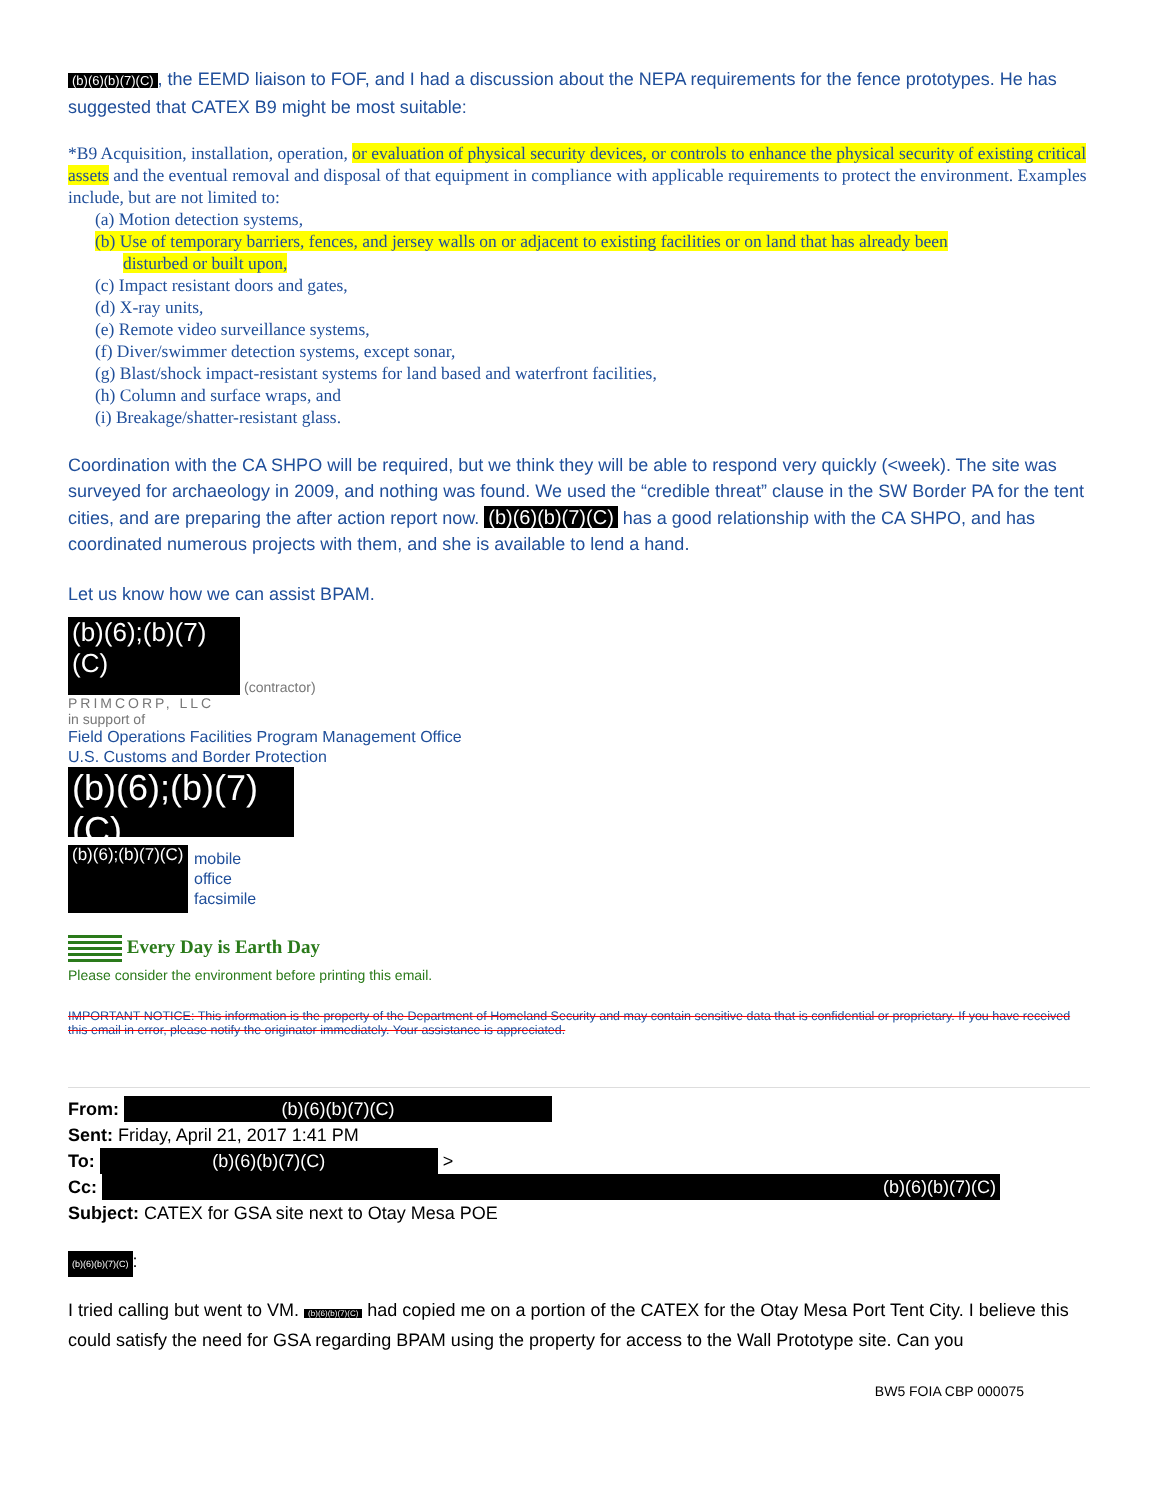(b)(6)(b)(7)(C), the EEMD liaison to FOF, and I had a discussion about the NEPA requirements for the fence prototypes. He has suggested that CATEX B9 might be most suitable:
*B9 Acquisition, installation, operation, or evaluation of physical security devices, or controls to enhance the physical security of existing critical assets and the eventual removal and disposal of that equipment in compliance with applicable requirements to protect the environment. Examples include, but are not limited to:
(a) Motion detection systems,
(b) Use of temporary barriers, fences, and jersey walls on or adjacent to existing facilities or on land that has already been
disturbed or built upon,
(c) Impact resistant doors and gates,
(d) X-ray units,
(e) Remote video surveillance systems,
(f) Diver/swimmer detection systems, except sonar,
(g) Blast/shock impact-resistant systems for land based and waterfront facilities,
(h) Column and surface wraps, and
(i) Breakage/shatter-resistant glass.
Coordination with the CA SHPO will be required, but we think they will be able to respond very quickly (<week). The site was surveyed for archaeology in 2009, and nothing was found. We used the “credible threat” clause in the SW Border PA for the tent cities, and are preparing the after action report now. (b)(6)(b)(7)(C) has a good relationship with the CA SHPO, and has coordinated numerous projects with them, and she is available to lend a hand.
Let us know how we can assist BPAM.
(b)(6);(b)(7)(C)
(contractor)
PRIMCORP, LLC
in support of
Field Operations Facilities Program Management Office
U.S. Customs and Border Protection
(b)(6);(b)(7)(C)
(b)(6);(b)(7)(C)
mobile
office
facsimile
Every Day is Earth Day
Please consider the environment before printing this email.
IMPORTANT NOTICE: This information is the property of the Department of Homeland Security and may contain sensitive data that is confidential or proprietary. If you have received this email in error, please notify the originator immediately. Your assistance is appreciated.
From: (b)(6)(b)(7)(C)
Sent: Friday, April 21, 2017 1:41 PM
To: (b)(6)(b)(7)(C) >
Cc: (b)(6)(b)(7)(C)
Subject: CATEX for GSA site next to Otay Mesa POE
(b)(6)(b)(7)(C):
I tried calling but went to VM. (b)(6)(b)(7)(C) had copied me on a portion of the CATEX for the Otay Mesa Port Tent City. I believe this could satisfy the need for GSA regarding BPAM using the property for access to the Wall Prototype site. Can you
BW5 FOIA CBP 000075